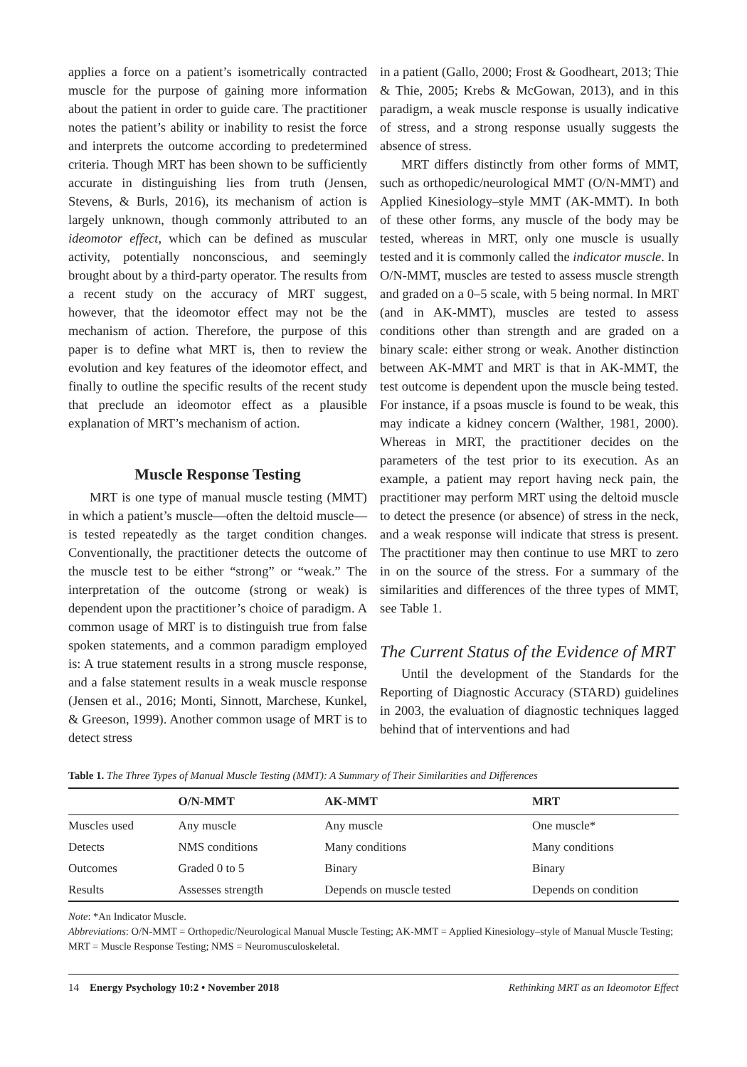applies a force on a patient’s isometrically contracted muscle for the purpose of gaining more information about the patient in order to guide care. The practitioner notes the patient’s ability or inability to resist the force and interprets the outcome according to predetermined criteria. Though MRT has been shown to be sufficiently accurate in distinguishing lies from truth (Jensen, Stevens, & Burls, 2016), its mechanism of action is largely unknown, though commonly attributed to an ideomotor effect, which can be defined as muscular activity, potentially nonconscious, and seemingly brought about by a third-party operator. The results from a recent study on the accuracy of MRT suggest, however, that the ideomotor effect may not be the mechanism of action. Therefore, the purpose of this paper is to define what MRT is, then to review the evolution and key features of the ideomotor effect, and finally to outline the specific results of the recent study that preclude an ideomotor effect as a plausible explanation of MRT’s mechanism of action.
Muscle Response Testing
MRT is one type of manual muscle testing (MMT) in which a patient’s muscle—often the deltoid muscle—is tested repeatedly as the target condition changes. Conventionally, the practitioner detects the outcome of the muscle test to be either “strong” or “weak.” The interpretation of the outcome (strong or weak) is dependent upon the practitioner’s choice of paradigm. A common usage of MRT is to distinguish true from false spoken statements, and a common paradigm employed is: A true statement results in a strong muscle response, and a false statement results in a weak muscle response (Jensen et al., 2016; Monti, Sinnott, Marchese, Kunkel, & Greeson, 1999). Another common usage of MRT is to detect stress
in a patient (Gallo, 2000; Frost & Goodheart, 2013; Thie & Thie, 2005; Krebs & McGowan, 2013), and in this paradigm, a weak muscle response is usually indicative of stress, and a strong response usually suggests the absence of stress.
MRT differs distinctly from other forms of MMT, such as orthopedic/neurological MMT (O/N-MMT) and Applied Kinesiology–style MMT (AK-MMT). In both of these other forms, any muscle of the body may be tested, whereas in MRT, only one muscle is usually tested and it is commonly called the indicator muscle. In O/N-MMT, muscles are tested to assess muscle strength and graded on a 0–5 scale, with 5 being normal. In MRT (and in AK-MMT), muscles are tested to assess conditions other than strength and are graded on a binary scale: either strong or weak. Another distinction between AK-MMT and MRT is that in AK-MMT, the test outcome is dependent upon the muscle being tested. For instance, if a psoas muscle is found to be weak, this may indicate a kidney concern (Walther, 1981, 2000). Whereas in MRT, the practitioner decides on the parameters of the test prior to its execution. As an example, a patient may report having neck pain, the practitioner may perform MRT using the deltoid muscle to detect the presence (or absence) of stress in the neck, and a weak response will indicate that stress is present. The practitioner may then continue to use MRT to zero in on the source of the stress. For a summary of the similarities and differences of the three types of MMT, see Table 1.
The Current Status of the Evidence of MRT
Until the development of the Standards for the Reporting of Diagnostic Accuracy (STARD) guidelines in 2003, the evaluation of diagnostic techniques lagged behind that of interventions and had
Table 1. The Three Types of Manual Muscle Testing (MMT): A Summary of Their Similarities and Differences
| | O/N-MMT | AK-MMT | MRT |
| --- | --- | --- | --- |
| Muscles used | Any muscle | Any muscle | One muscle* |
| Detects | NMS conditions | Many conditions | Many conditions |
| Outcomes | Graded 0 to 5 | Binary | Binary |
| Results | Assesses strength | Depends on muscle tested | Depends on condition |
Note: *An Indicator Muscle.
Abbreviations: O/N-MMT = Orthopedic/Neurological Manual Muscle Testing; AK-MMT = Applied Kinesiology–style of Manual Muscle Testing; MRT = Muscle Response Testing; NMS = Neuromusculoskeletal.
14 Energy Psychology 10:2 • November 2018 Rethinking MRT as an Ideomotor Effect